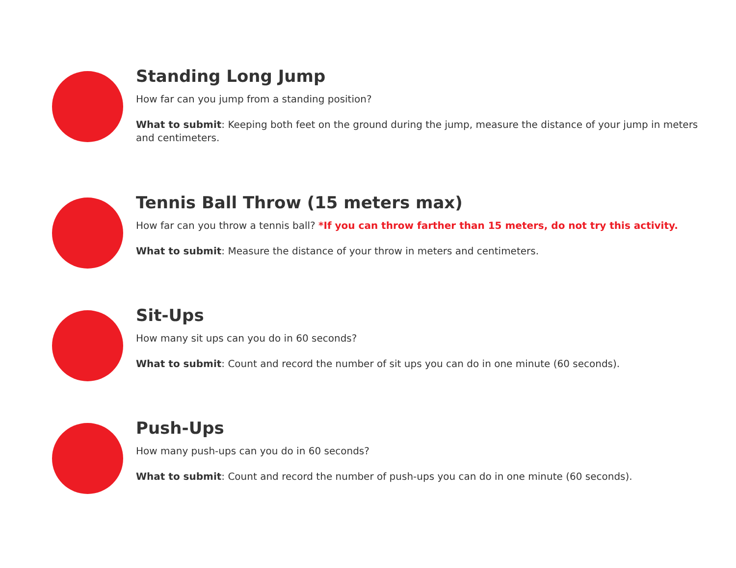Standing Long Jump
How far can you jump from a standing position?
What to submit: Keeping both feet on the ground during the jump, measure the distance of your jump in meters and centimeters.
Tennis Ball Throw (15 meters max)
How far can you throw a tennis ball? *If you can throw farther than 15 meters, do not try this activity.
What to submit: Measure the distance of your throw in meters and centimeters.
Sit-Ups
How many sit ups can you do in 60 seconds?
What to submit: Count and record the number of sit ups you can do in one minute (60 seconds).
Push-Ups
How many push-ups can you do in 60 seconds?
What to submit: Count and record the number of push-ups you can do in one minute (60 seconds).